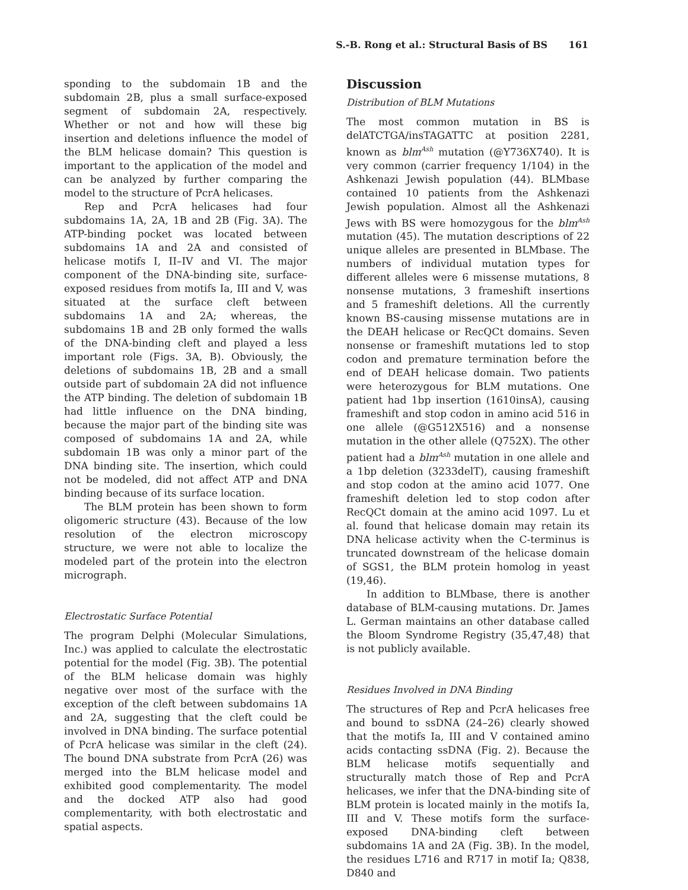S.-B. Rong et al.: Structural Basis of BS 161
sponding to the subdomain 1B and the subdomain 2B, plus a small surface-exposed segment of subdomain 2A, respectively. Whether or not and how will these big insertion and deletions influence the model of the BLM helicase domain? This question is important to the application of the model and can be analyzed by further comparing the model to the structure of PcrA helicases.
Rep and PcrA helicases had four subdomains 1A, 2A, 1B and 2B (Fig. 3A). The ATP-binding pocket was located between subdomains 1A and 2A and consisted of helicase motifs I, II–IV and VI. The major component of the DNA-binding site, surface-exposed residues from motifs Ia, III and V, was situated at the surface cleft between subdomains 1A and 2A; whereas, the subdomains 1B and 2B only formed the walls of the DNA-binding cleft and played a less important role (Figs. 3A, B). Obviously, the deletions of subdomains 1B, 2B and a small outside part of subdomain 2A did not influence the ATP binding. The deletion of subdomain 1B had little influence on the DNA binding, because the major part of the binding site was composed of subdomains 1A and 2A, while subdomain 1B was only a minor part of the DNA binding site. The insertion, which could not be modeled, did not affect ATP and DNA binding because of its surface location.
The BLM protein has been shown to form oligomeric structure (43). Because of the low resolution of the electron microscopy structure, we were not able to localize the modeled part of the protein into the electron micrograph.
Electrostatic Surface Potential
The program Delphi (Molecular Simulations, Inc.) was applied to calculate the electrostatic potential for the model (Fig. 3B). The potential of the BLM helicase domain was highly negative over most of the surface with the exception of the cleft between subdomains 1A and 2A, suggesting that the cleft could be involved in DNA binding. The surface potential of PcrA helicase was similar in the cleft (24). The bound DNA substrate from PcrA (26) was merged into the BLM helicase model and exhibited good complementarity. The model and the docked ATP also had good complementarity, with both electrostatic and spatial aspects.
Discussion
Distribution of BLM Mutations
The most common mutation in BS is delATCTGA/insTAGATTC at position 2281, known as blm<sup>Ash</sup> mutation (@Y736X740). It is very common (carrier frequency 1/104) in the Ashkenazi Jewish population (44). BLMbase contained 10 patients from the Ashkenazi Jewish population. Almost all the Ashkenazi Jews with BS were homozygous for the blm<sup>Ash</sup> mutation (45). The mutation descriptions of 22 unique alleles are presented in BLMbase. The numbers of individual mutation types for different alleles were 6 missense mutations, 8 nonsense mutations, 3 frameshift insertions and 5 frameshift deletions. All the currently known BS-causing missense mutations are in the DEAH helicase or RecQCt domains. Seven nonsense or frameshift mutations led to stop codon and premature termination before the end of DEAH helicase domain. Two patients were heterozygous for BLM mutations. One patient had 1bp insertion (1610insA), causing frameshift and stop codon in amino acid 516 in one allele (@G512X516) and a nonsense mutation in the other allele (Q752X). The other patient had a blm<sup>Ash</sup> mutation in one allele and a 1bp deletion (3233delT), causing frameshift and stop codon at the amino acid 1077. One frameshift deletion led to stop codon after RecQCt domain at the amino acid 1097. Lu et al. found that helicase domain may retain its DNA helicase activity when the C-terminus is truncated downstream of the helicase domain of SGS1, the BLM protein homolog in yeast (19,46).
In addition to BLMbase, there is another database of BLM-causing mutations. Dr. James L. German maintains an other database called the Bloom Syndrome Registry (35,47,48) that is not publicly available.
Residues Involved in DNA Binding
The structures of Rep and PcrA helicases free and bound to ssDNA (24–26) clearly showed that the motifs Ia, III and V contained amino acids contacting ssDNA (Fig. 2). Because the BLM helicase motifs sequentially and structurally match those of Rep and PcrA helicases, we infer that the DNA-binding site of BLM protein is located mainly in the motifs Ia, III and V. These motifs form the surface-exposed DNA-binding cleft between subdomains 1A and 2A (Fig. 3B). In the model, the residues L716 and R717 in motif Ia; Q838, D840 and